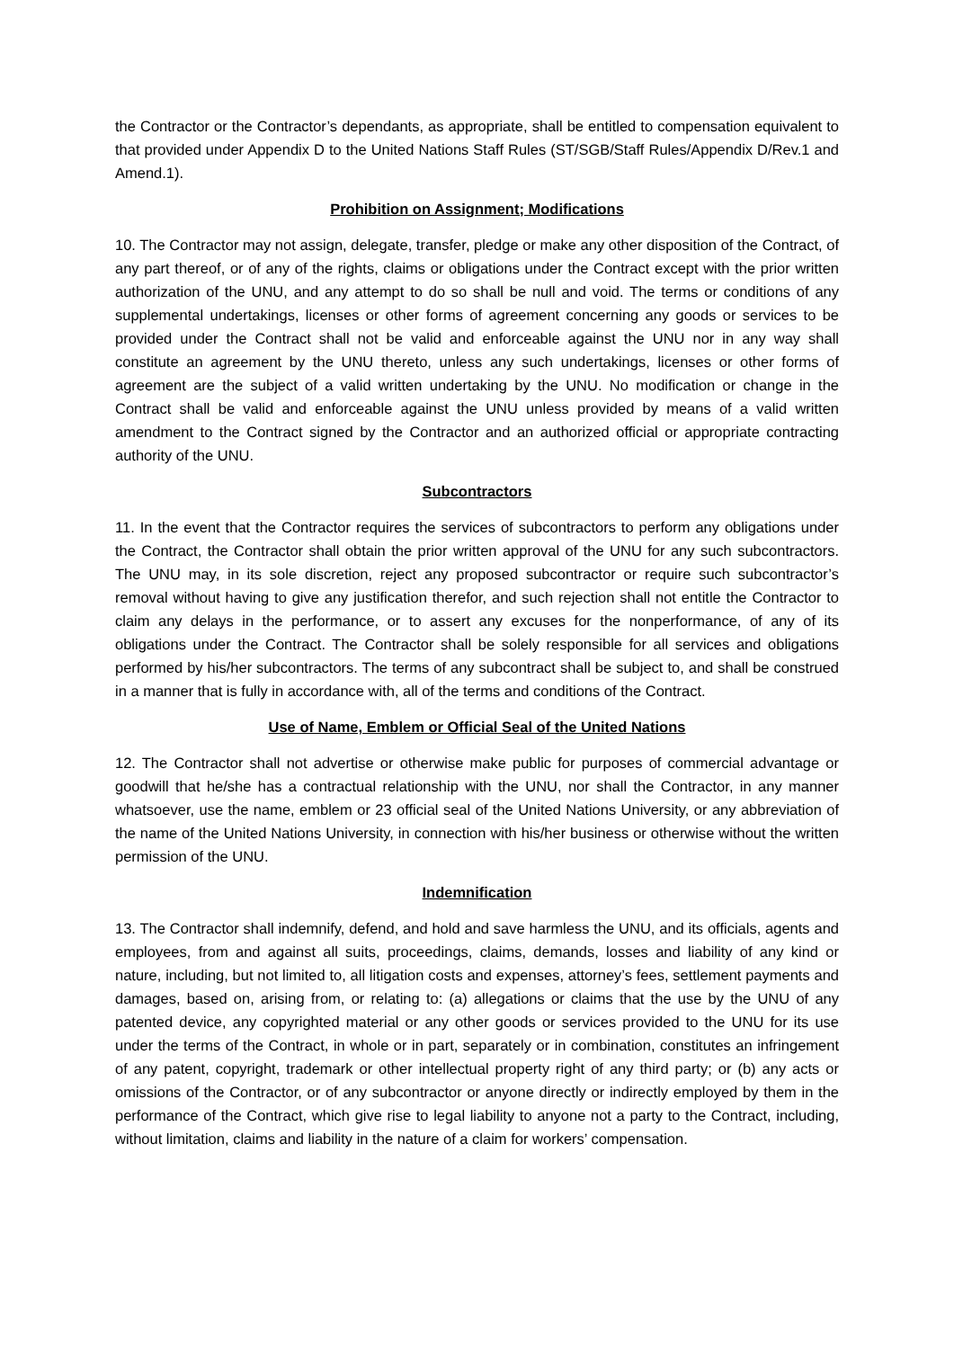the Contractor or the Contractor’s dependants, as appropriate, shall be entitled to compensation equivalent to that provided under Appendix D to the United Nations Staff Rules (ST/SGB/Staff Rules/Appendix D/Rev.1 and Amend.1).
Prohibition on Assignment; Modifications
10. The Contractor may not assign, delegate, transfer, pledge or make any other disposition of the Contract, of any part thereof, or of any of the rights, claims or obligations under the Contract except with the prior written authorization of the UNU, and any attempt to do so shall be null and void. The terms or conditions of any supplemental undertakings, licenses or other forms of agreement concerning any goods or services to be provided under the Contract shall not be valid and enforceable against the UNU nor in any way shall constitute an agreement by the UNU thereto, unless any such undertakings, licenses or other forms of agreement are the subject of a valid written undertaking by the UNU. No modification or change in the Contract shall be valid and enforceable against the UNU unless provided by means of a valid written amendment to the Contract signed by the Contractor and an authorized official or appropriate contracting authority of the UNU.
Subcontractors
11. In the event that the Contractor requires the services of subcontractors to perform any obligations under the Contract, the Contractor shall obtain the prior written approval of the UNU for any such subcontractors. The UNU may, in its sole discretion, reject any proposed subcontractor or require such subcontractor’s removal without having to give any justification therefor, and such rejection shall not entitle the Contractor to claim any delays in the performance, or to assert any excuses for the nonperformance, of any of its obligations under the Contract. The Contractor shall be solely responsible for all services and obligations performed by his/her subcontractors. The terms of any subcontract shall be subject to, and shall be construed in a manner that is fully in accordance with, all of the terms and conditions of the Contract.
Use of Name, Emblem or Official Seal of the United Nations
12. The Contractor shall not advertise or otherwise make public for purposes of commercial advantage or goodwill that he/she has a contractual relationship with the UNU, nor shall the Contractor, in any manner whatsoever, use the name, emblem or 23 official seal of the United Nations University, or any abbreviation of the name of the United Nations University, in connection with his/her business or otherwise without the written permission of the UNU.
Indemnification
13. The Contractor shall indemnify, defend, and hold and save harmless the UNU, and its officials, agents and employees, from and against all suits, proceedings, claims, demands, losses and liability of any kind or nature, including, but not limited to, all litigation costs and expenses, attorney’s fees, settlement payments and damages, based on, arising from, or relating to: (a) allegations or claims that the use by the UNU of any patented device, any copyrighted material or any other goods or services provided to the UNU for its use under the terms of the Contract, in whole or in part, separately or in combination, constitutes an infringement of any patent, copyright, trademark or other intellectual property right of any third party; or (b) any acts or omissions of the Contractor, or of any subcontractor or anyone directly or indirectly employed by them in the performance of the Contract, which give rise to legal liability to anyone not a party to the Contract, including, without limitation, claims and liability in the nature of a claim for workers’ compensation.